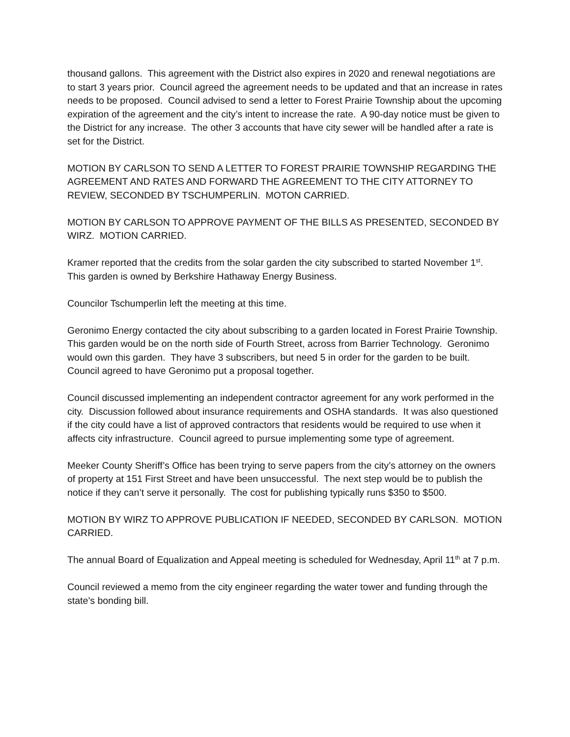thousand gallons. This agreement with the District also expires in 2020 and renewal negotiations are to start 3 years prior. Council agreed the agreement needs to be updated and that an increase in rates needs to be proposed. Council advised to send a letter to Forest Prairie Township about the upcoming expiration of the agreement and the city’s intent to increase the rate. A 90-day notice must be given to the District for any increase. The other 3 accounts that have city sewer will be handled after a rate is set for the District.
MOTION BY CARLSON TO SEND A LETTER TO FOREST PRAIRIE TOWNSHIP REGARDING THE AGREEMENT AND RATES AND FORWARD THE AGREEMENT TO THE CITY ATTORNEY TO REVIEW, SECONDED BY TSCHUMPERLIN. MOTON CARRIED.
MOTION BY CARLSON TO APPROVE PAYMENT OF THE BILLS AS PRESENTED, SECONDED BY WIRZ. MOTION CARRIED.
Kramer reported that the credits from the solar garden the city subscribed to started November 1<sup>st</sup>. This garden is owned by Berkshire Hathaway Energy Business.
Councilor Tschumperlin left the meeting at this time.
Geronimo Energy contacted the city about subscribing to a garden located in Forest Prairie Township. This garden would be on the north side of Fourth Street, across from Barrier Technology. Geronimo would own this garden. They have 3 subscribers, but need 5 in order for the garden to be built. Council agreed to have Geronimo put a proposal together.
Council discussed implementing an independent contractor agreement for any work performed in the city. Discussion followed about insurance requirements and OSHA standards. It was also questioned if the city could have a list of approved contractors that residents would be required to use when it affects city infrastructure. Council agreed to pursue implementing some type of agreement.
Meeker County Sheriff’s Office has been trying to serve papers from the city’s attorney on the owners of property at 151 First Street and have been unsuccessful. The next step would be to publish the notice if they can’t serve it personally. The cost for publishing typically runs $350 to $500.
MOTION BY WIRZ TO APPROVE PUBLICATION IF NEEDED, SECONDED BY CARLSON. MOTION CARRIED.
The annual Board of Equalization and Appeal meeting is scheduled for Wednesday, April 11<sup>th</sup> at 7 p.m.
Council reviewed a memo from the city engineer regarding the water tower and funding through the state’s bonding bill.